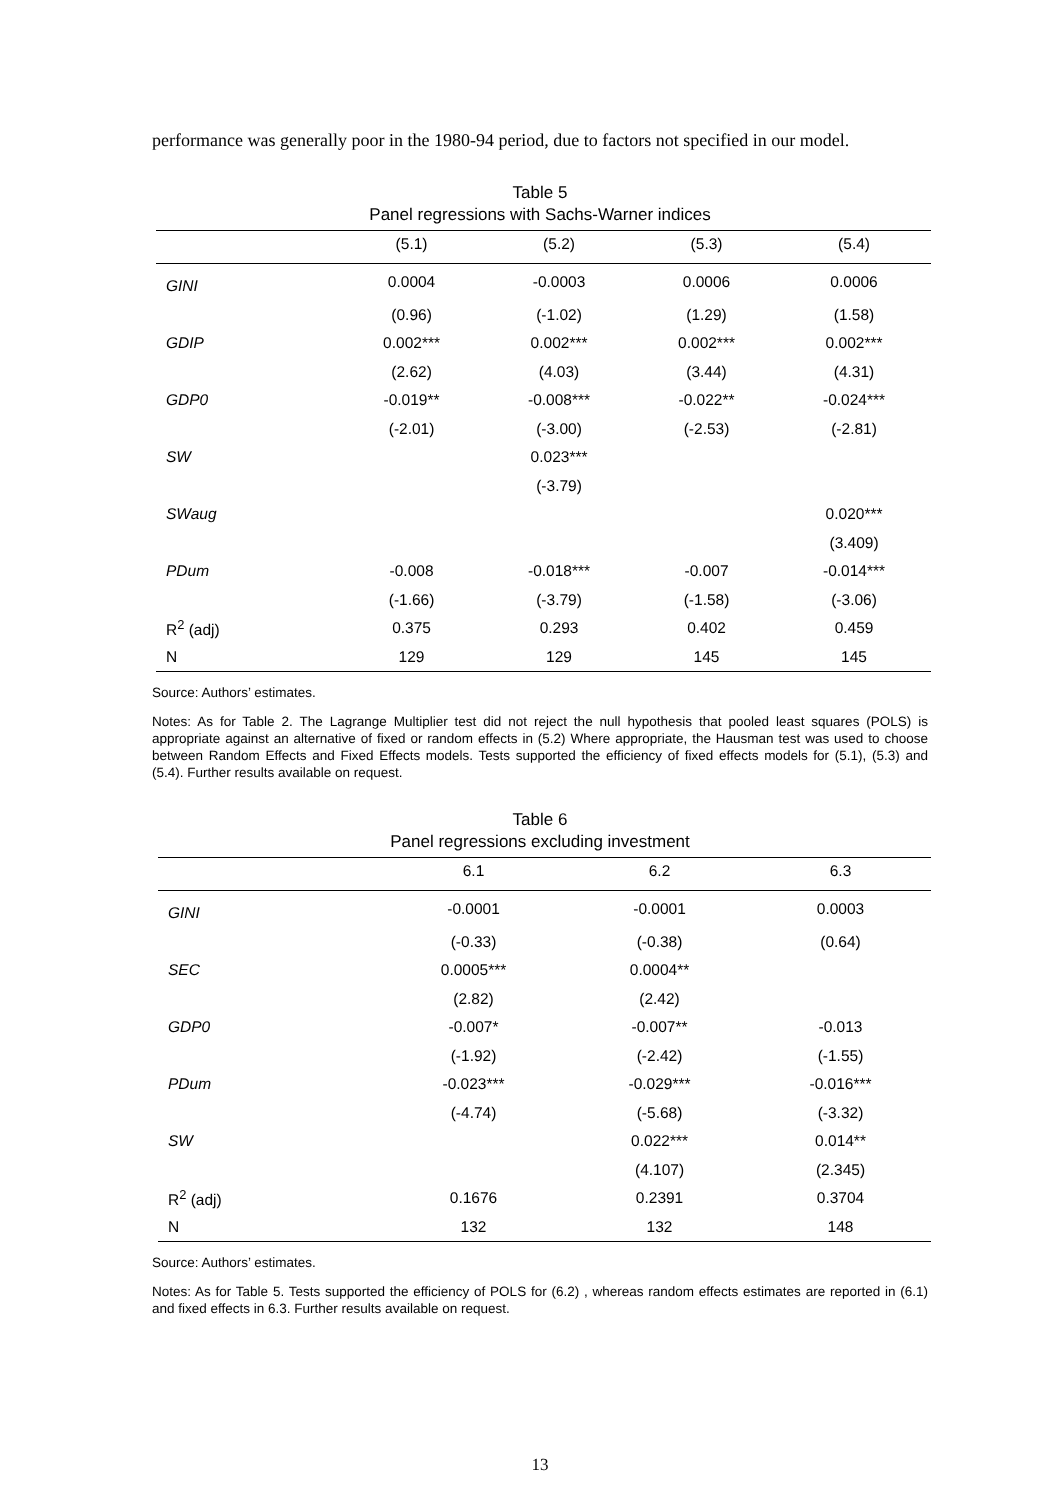performance was generally poor in the 1980-94 period, due to factors not specified in our model.
Table 5
Panel regressions with Sachs-Warner indices
| | (5.1) | (5.2) | (5.3) | (5.4) |
| --- | --- | --- | --- | --- |
| GINI | 0.0004 | -0.0003 | 0.0006 | 0.0006 |
| | (0.96) | (-1.02) | (1.29) | (1.58) |
| GDIP | 0.002*** | 0.002*** | 0.002*** | 0.002*** |
| | (2.62) | (4.03) | (3.44) | (4.31) |
| GDP0 | -0.019** | -0.008*** | -0.022** | -0.024*** |
| | (-2.01) | (-3.00) | (-2.53) | (-2.81) |
| SW | | 0.023*** | | |
| | | (-3.79) | | |
| SWaug | | | | 0.020*** |
| | | | | (3.409) |
| PDum | -0.008 | -0.018*** | -0.007 | -0.014*** |
| | (-1.66) | (-3.79) | (-1.58) | (-3.06) |
| R<sup>2</sup> (adj) | 0.375 | 0.293 | 0.402 | 0.459 |
| N | 129 | 129 | 145 | 145 |
Source: Authors’ estimates.
Notes: As for Table 2. The Lagrange Multiplier test did not reject the null hypothesis that pooled least squares (POLS) is appropriate against an alternative of fixed or random effects in (5.2) Where appropriate, the Hausman test was used to choose between Random Effects and Fixed Effects models. Tests supported the efficiency of fixed effects models for (5.1), (5.3) and (5.4). Further results available on request.
Table 6
Panel regressions excluding investment
| | 6.1 | 6.2 | 6.3 |
| --- | --- | --- | --- |
| GINI | -0.0001 | -0.0001 | 0.0003 |
| | (-0.33) | (-0.38) | (0.64) |
| SEC | 0.0005*** | 0.0004** | |
| | (2.82) | (2.42) | |
| GDP0 | -0.007* | -0.007** | -0.013 |
| | (-1.92) | (-2.42) | (-1.55) |
| PDum | -0.023*** | -0.029*** | -0.016*** |
| | (-4.74) | (-5.68) | (-3.32) |
| SW | | 0.022*** | 0.014** |
| | | (4.107) | (2.345) |
| R<sup>2</sup> (adj) | 0.1676 | 0.2391 | 0.3704 |
| N | 132 | 132 | 148 |
Source: Authors’ estimates.
Notes: As for Table 5. Tests supported the efficiency of POLS for (6.2) , whereas random effects estimates are reported in (6.1) and fixed effects in 6.3. Further results available on request.
13